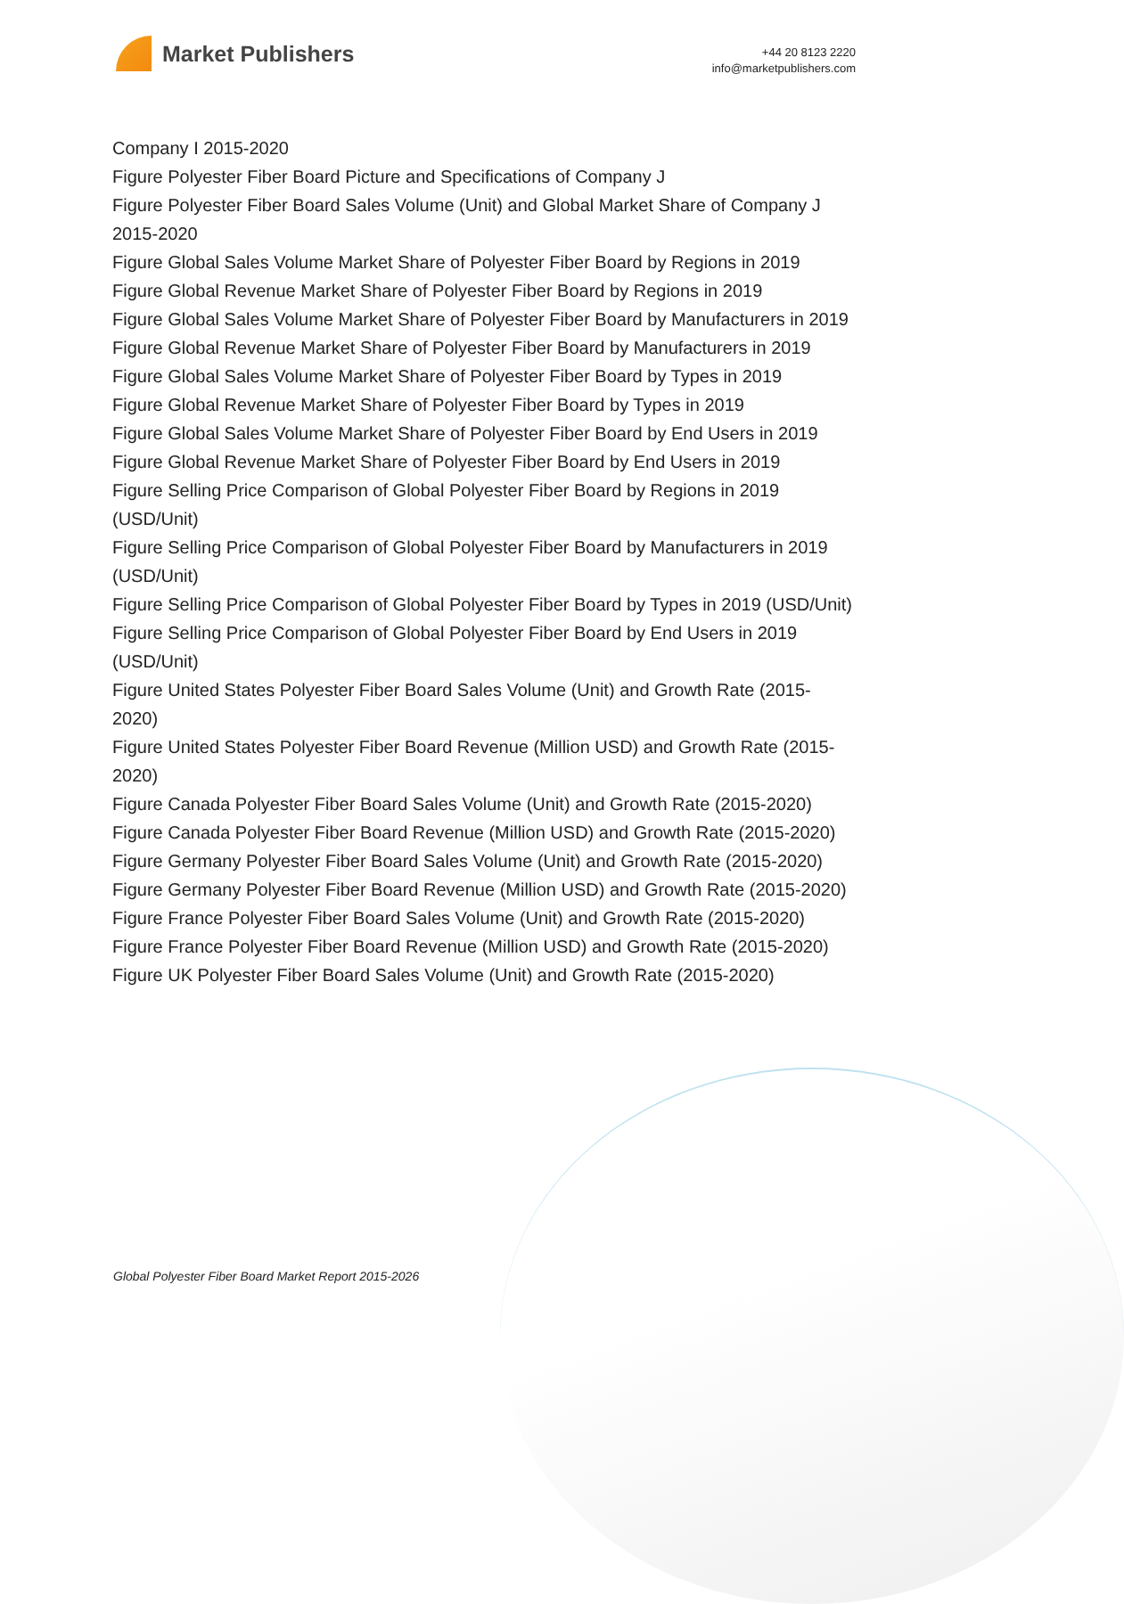Market Publishers
+44 20 8123 2220
info@marketpublishers.com
Company I 2015-2020
Figure Polyester Fiber Board Picture and Specifications of Company J
Figure Polyester Fiber Board Sales Volume (Unit) and Global Market Share of Company J 2015-2020
Figure Global Sales Volume Market Share of Polyester Fiber Board by Regions in 2019
Figure Global Revenue Market Share of Polyester Fiber Board by Regions in 2019
Figure Global Sales Volume Market Share of Polyester Fiber Board by Manufacturers in 2019
Figure Global Revenue Market Share of Polyester Fiber Board by Manufacturers in 2019
Figure Global Sales Volume Market Share of Polyester Fiber Board by Types in 2019
Figure Global Revenue Market Share of Polyester Fiber Board by Types in 2019
Figure Global Sales Volume Market Share of Polyester Fiber Board by End Users in 2019
Figure Global Revenue Market Share of Polyester Fiber Board by End Users in 2019
Figure Selling Price Comparison of Global Polyester Fiber Board by Regions in 2019 (USD/Unit)
Figure Selling Price Comparison of Global Polyester Fiber Board by Manufacturers in 2019 (USD/Unit)
Figure Selling Price Comparison of Global Polyester Fiber Board by Types in 2019 (USD/Unit)
Figure Selling Price Comparison of Global Polyester Fiber Board by End Users in 2019 (USD/Unit)
Figure United States Polyester Fiber Board Sales Volume (Unit) and Growth Rate (2015-2020)
Figure United States Polyester Fiber Board Revenue (Million USD) and Growth Rate (2015-2020)
Figure Canada Polyester Fiber Board Sales Volume (Unit) and Growth Rate (2015-2020)
Figure Canada Polyester Fiber Board Revenue (Million USD) and Growth Rate (2015-2020)
Figure Germany Polyester Fiber Board Sales Volume (Unit) and Growth Rate (2015-2020)
Figure Germany Polyester Fiber Board Revenue (Million USD) and Growth Rate (2015-2020)
Figure France Polyester Fiber Board Sales Volume (Unit) and Growth Rate (2015-2020)
Figure France Polyester Fiber Board Revenue (Million USD) and Growth Rate (2015-2020)
Figure UK Polyester Fiber Board Sales Volume (Unit) and Growth Rate (2015-2020)
Global Polyester Fiber Board Market Report 2015-2026